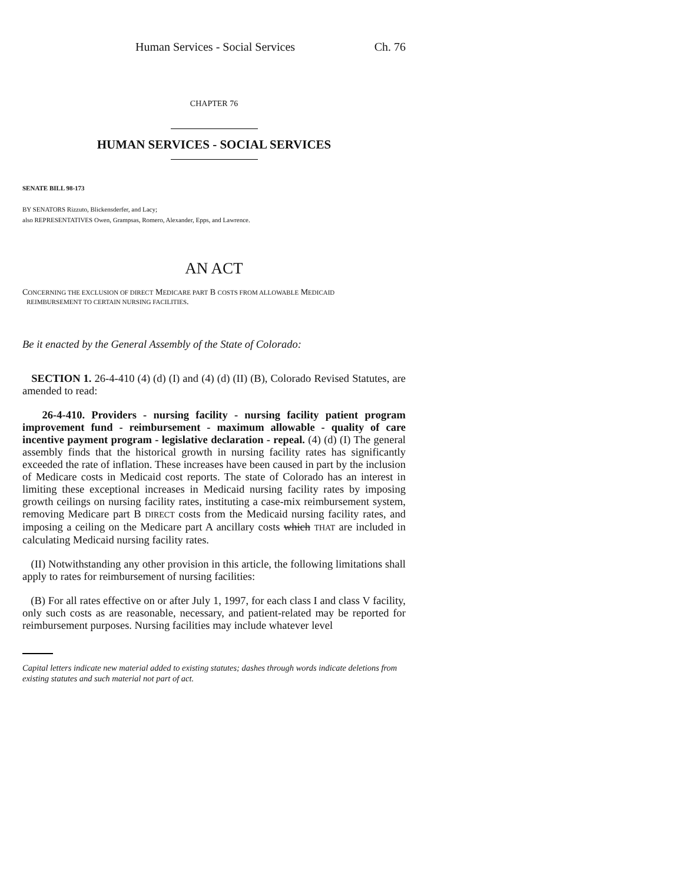Human Services - Social Services Ch. 76
CHAPTER 76
HUMAN SERVICES - SOCIAL SERVICES
SENATE BILL 98-173
BY SENATORS Rizzuto, Blickensderfer, and Lacy;
also REPRESENTATIVES Owen, Grampsas, Romero, Alexander, Epps, and Lawrence.
AN ACT
CONCERNING THE EXCLUSION OF DIRECT MEDICARE PART B COSTS FROM ALLOWABLE MEDICAID
REIMBURSEMENT TO CERTAIN NURSING FACILITIES.
Be it enacted by the General Assembly of the State of Colorado:
SECTION 1. 26-4-410 (4) (d) (I) and (4) (d) (II) (B), Colorado Revised Statutes, are amended to read:
26-4-410. Providers - nursing facility - nursing facility patient program improvement fund - reimbursement - maximum allowable - quality of care incentive payment program - legislative declaration - repeal. (4) (d) (I) The general assembly finds that the historical growth in nursing facility rates has significantly exceeded the rate of inflation. These increases have been caused in part by the inclusion of Medicare costs in Medicaid cost reports. The state of Colorado has an interest in limiting these exceptional increases in Medicaid nursing facility rates by imposing growth ceilings on nursing facility rates, instituting a case-mix reimbursement system, removing Medicare part B DIRECT costs from the Medicaid nursing facility rates, and imposing a ceiling on the Medicare part A ancillary costs which THAT are included in calculating Medicaid nursing facility rates.
(II) Notwithstanding any other provision in this article, the following limitations shall apply to rates for reimbursement of nursing facilities:
(B) For all rates effective on or after July 1, 1997, for each class I and class V facility, only such costs as are reasonable, necessary, and patient-related may be reported for reimbursement purposes. Nursing facilities may include whatever level
Capital letters indicate new material added to existing statutes; dashes through words indicate deletions from existing statutes and such material not part of act.